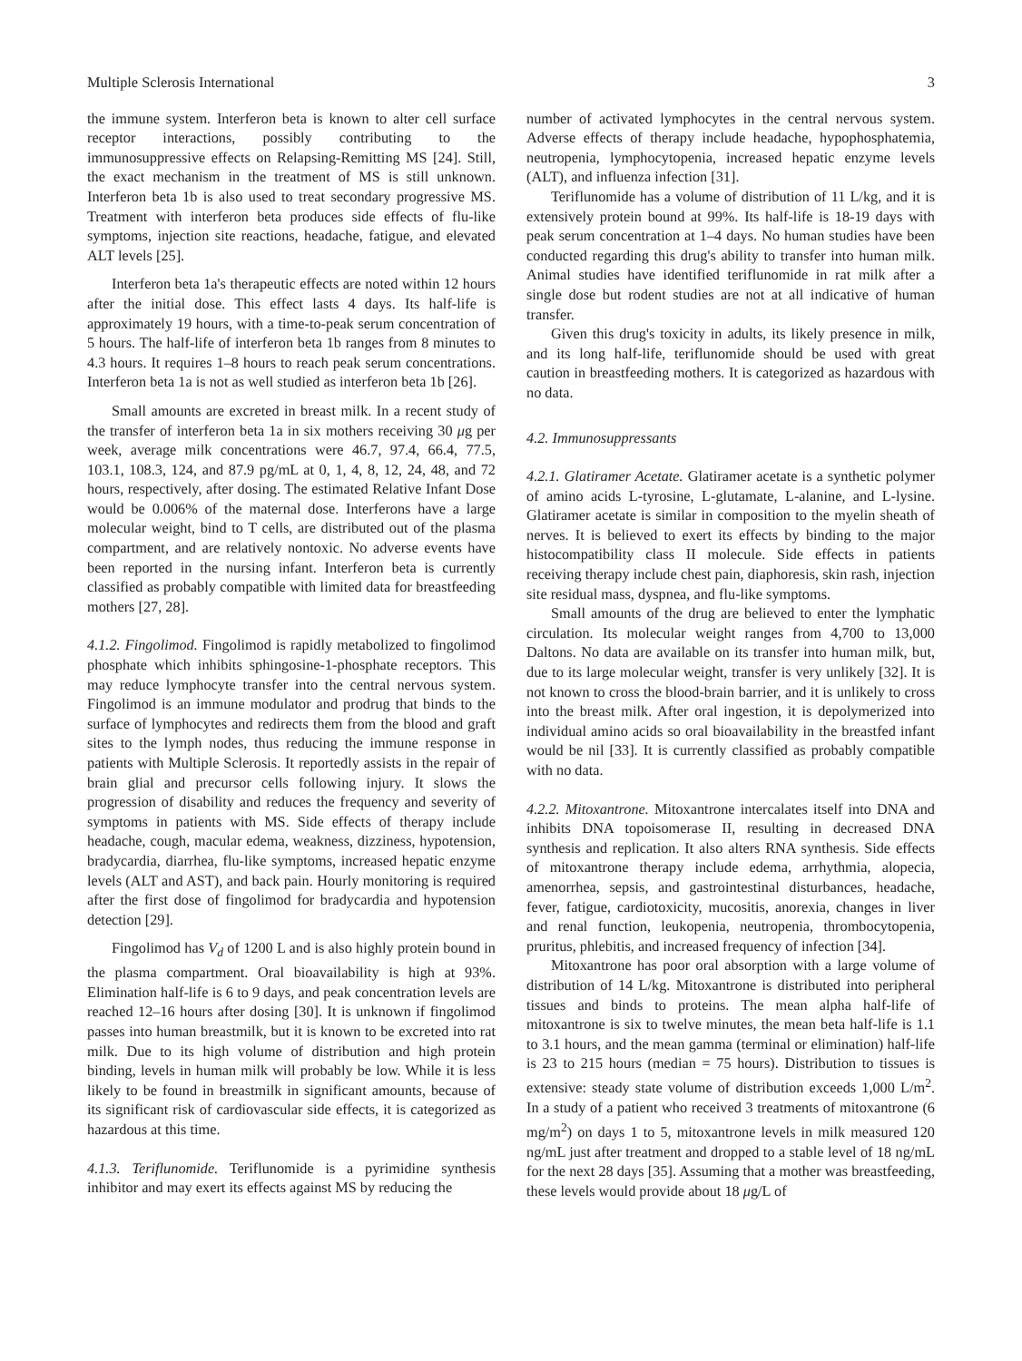Multiple Sclerosis International 3
the immune system. Interferon beta is known to alter cell surface receptor interactions, possibly contributing to the immunosuppressive effects on Relapsing-Remitting MS [24]. Still, the exact mechanism in the treatment of MS is still unknown. Interferon beta 1b is also used to treat secondary progressive MS. Treatment with interferon beta produces side effects of flu-like symptoms, injection site reactions, headache, fatigue, and elevated ALT levels [25].
Interferon beta 1a's therapeutic effects are noted within 12 hours after the initial dose. This effect lasts 4 days. Its half-life is approximately 19 hours, with a time-to-peak serum concentration of 5 hours. The half-life of interferon beta 1b ranges from 8 minutes to 4.3 hours. It requires 1–8 hours to reach peak serum concentrations. Interferon beta 1a is not as well studied as interferon beta 1b [26].
Small amounts are excreted in breast milk. In a recent study of the transfer of interferon beta 1a in six mothers receiving 30 μg per week, average milk concentrations were 46.7, 97.4, 66.4, 77.5, 103.1, 108.3, 124, and 87.9 pg/mL at 0, 1, 4, 8, 12, 24, 48, and 72 hours, respectively, after dosing. The estimated Relative Infant Dose would be 0.006% of the maternal dose. Interferons have a large molecular weight, bind to T cells, are distributed out of the plasma compartment, and are relatively nontoxic. No adverse events have been reported in the nursing infant. Interferon beta is currently classified as probably compatible with limited data for breastfeeding mothers [27, 28].
4.1.2. Fingolimod. Fingolimod is rapidly metabolized to fingolimod phosphate which inhibits sphingosine-1-phosphate receptors. This may reduce lymphocyte transfer into the central nervous system. Fingolimod is an immune modulator and prodrug that binds to the surface of lymphocytes and redirects them from the blood and graft sites to the lymph nodes, thus reducing the immune response in patients with Multiple Sclerosis. It reportedly assists in the repair of brain glial and precursor cells following injury. It slows the progression of disability and reduces the frequency and severity of symptoms in patients with MS. Side effects of therapy include headache, cough, macular edema, weakness, dizziness, hypotension, bradycardia, diarrhea, flu-like symptoms, increased hepatic enzyme levels (ALT and AST), and back pain. Hourly monitoring is required after the first dose of fingolimod for bradycardia and hypotension detection [29].
Fingolimod has V<sub>d</sub> of 1200 L and is also highly protein bound in the plasma compartment. Oral bioavailability is high at 93%. Elimination half-life is 6 to 9 days, and peak concentration levels are reached 12–16 hours after dosing [30]. It is unknown if fingolimod passes into human breastmilk, but it is known to be excreted into rat milk. Due to its high volume of distribution and high protein binding, levels in human milk will probably be low. While it is less likely to be found in breastmilk in significant amounts, because of its significant risk of cardiovascular side effects, it is categorized as hazardous at this time.
4.1.3. Teriflunomide. Teriflunomide is a pyrimidine synthesis inhibitor and may exert its effects against MS by reducing the
number of activated lymphocytes in the central nervous system. Adverse effects of therapy include headache, hypophosphatemia, neutropenia, lymphocytopenia, increased hepatic enzyme levels (ALT), and influenza infection [31].
Teriflunomide has a volume of distribution of 11 L/kg, and it is extensively protein bound at 99%. Its half-life is 18-19 days with peak serum concentration at 1–4 days. No human studies have been conducted regarding this drug's ability to transfer into human milk. Animal studies have identified teriflunomide in rat milk after a single dose but rodent studies are not at all indicative of human transfer.
Given this drug's toxicity in adults, its likely presence in milk, and its long half-life, teriflunomide should be used with great caution in breastfeeding mothers. It is categorized as hazardous with no data.
4.2. Immunosuppressants
4.2.1. Glatiramer Acetate. Glatiramer acetate is a synthetic polymer of amino acids L-tyrosine, L-glutamate, L-alanine, and L-lysine. Glatiramer acetate is similar in composition to the myelin sheath of nerves. It is believed to exert its effects by binding to the major histocompatibility class II molecule. Side effects in patients receiving therapy include chest pain, diaphoresis, skin rash, injection site residual mass, dyspnea, and flu-like symptoms.
Small amounts of the drug are believed to enter the lymphatic circulation. Its molecular weight ranges from 4,700 to 13,000 Daltons. No data are available on its transfer into human milk, but, due to its large molecular weight, transfer is very unlikely [32]. It is not known to cross the blood-brain barrier, and it is unlikely to cross into the breast milk. After oral ingestion, it is depolymerized into individual amino acids so oral bioavailability in the breastfed infant would be nil [33]. It is currently classified as probably compatible with no data.
4.2.2. Mitoxantrone. Mitoxantrone intercalates itself into DNA and inhibits DNA topoisomerase II, resulting in decreased DNA synthesis and replication. It also alters RNA synthesis. Side effects of mitoxantrone therapy include edema, arrhythmia, alopecia, amenorrhea, sepsis, and gastrointestinal disturbances, headache, fever, fatigue, cardiotoxicity, mucositis, anorexia, changes in liver and renal function, leukopenia, neutropenia, thrombocytopenia, pruritus, phlebitis, and increased frequency of infection [34].
Mitoxantrone has poor oral absorption with a large volume of distribution of 14 L/kg. Mitoxantrone is distributed into peripheral tissues and binds to proteins. The mean alpha half-life of mitoxantrone is six to twelve minutes, the mean beta half-life is 1.1 to 3.1 hours, and the mean gamma (terminal or elimination) half-life is 23 to 215 hours (median = 75 hours). Distribution to tissues is extensive: steady state volume of distribution exceeds 1,000 L/m<sup>2</sup>. In a study of a patient who received 3 treatments of mitoxantrone (6 mg/m<sup>2</sup>) on days 1 to 5, mitoxantrone levels in milk measured 120 ng/mL just after treatment and dropped to a stable level of 18 ng/mL for the next 28 days [35]. Assuming that a mother was breastfeeding, these levels would provide about 18 μg/L of